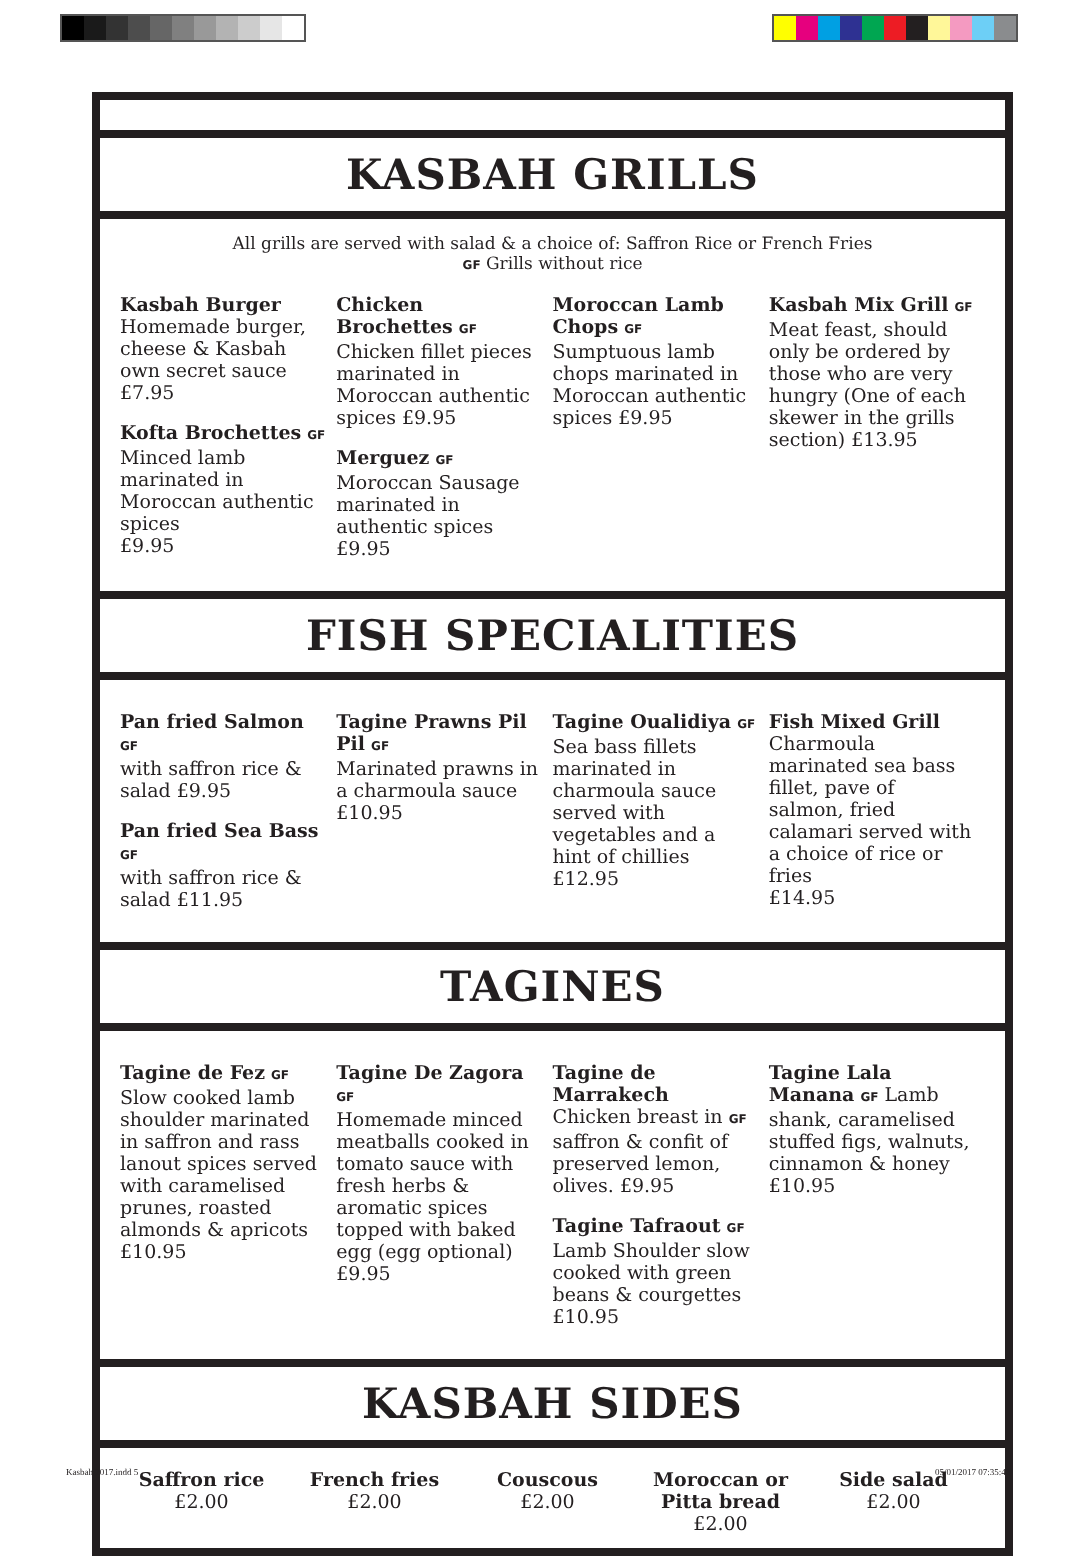KASBAH GRILLS
All grills are served with salad & a choice of: Saffron Rice or French Fries
GF Grills without rice
Kasbah Burger
Homemade burger, cheese & Kasbah own secret sauce
£7.95
Kofta Brochettes GF
Minced lamb marinated in Moroccan authentic spices
£9.95
Chicken Brochettes GF
Chicken fillet pieces marinated in Moroccan authentic spices £9.95
Merguez GF
Moroccan Sausage marinated in authentic spices
£9.95
Moroccan Lamb Chops GF
Sumptuous lamb chops marinated in Moroccan authentic spices £9.95
Kasbah Mix Grill GF
Meat feast, should only be ordered by those who are very hungry (One of each skewer in the grills section) £13.95
FISH SPECIALITIES
Pan fried Salmon GF
with saffron rice & salad £9.95
Pan fried Sea Bass GF
with saffron rice & salad £11.95
Tagine Prawns Pil Pil GF
Marinated prawns in a charmoula sauce
£10.95
Tagine Oualidiya GF
Sea bass fillets marinated in charmoula sauce served with vegetables and a hint of chillies £12.95
Fish Mixed Grill
Charmoula marinated sea bass fillet, pave of salmon, fried calamari served with a choice of rice or fries
£14.95
TAGINES
Tagine de Fez GF
Slow cooked lamb shoulder marinated in saffron and rass lanout spices served with caramelised prunes, roasted almonds & apricots
£10.95
Tagine De Zagora GF
Homemade minced meatballs cooked in tomato sauce with fresh herbs & aromatic spices topped with baked egg (egg optional)
£9.95
Tagine de Marrakech
Chicken breast in GF saffron & confit of preserved lemon, olives. £9.95
Tagine Tafraout GF
Lamb Shoulder slow cooked with green beans & courgettes
£10.95
Tagine Lala Manana GF Lamb shank, caramelised stuffed figs, walnuts, cinnamon & honey
£10.95
KASBAH SIDES
Saffron rice
£2.00
French fries
£2.00
Couscous
£2.00
Moroccan or Pitta bread
£2.00
Side salad
£2.00
Kasbah 2017.indd 5 05/01/2017 07:35:42